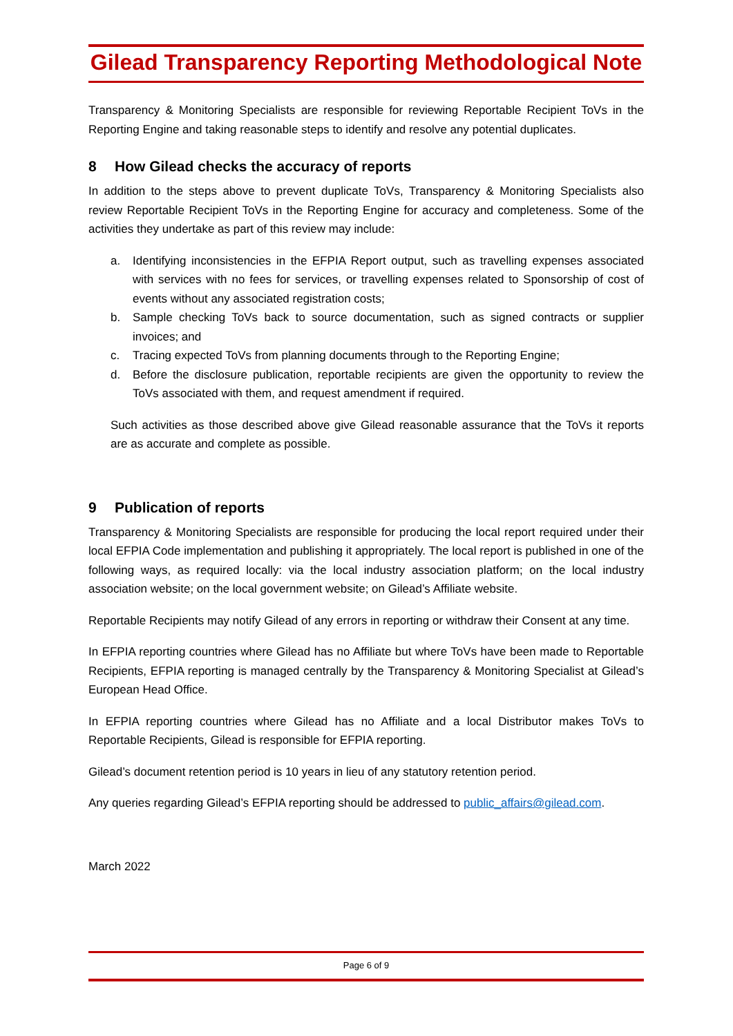Gilead Transparency Reporting Methodological Note
Transparency & Monitoring Specialists are responsible for reviewing Reportable Recipient ToVs in the Reporting Engine and taking reasonable steps to identify and resolve any potential duplicates.
8 How Gilead checks the accuracy of reports
In addition to the steps above to prevent duplicate ToVs, Transparency & Monitoring Specialists also review Reportable Recipient ToVs in the Reporting Engine for accuracy and completeness. Some of the activities they undertake as part of this review may include:
a. Identifying inconsistencies in the EFPIA Report output, such as travelling expenses associated with services with no fees for services, or travelling expenses related to Sponsorship of cost of events without any associated registration costs;
b. Sample checking ToVs back to source documentation, such as signed contracts or supplier invoices; and
c. Tracing expected ToVs from planning documents through to the Reporting Engine;
d. Before the disclosure publication, reportable recipients are given the opportunity to review the ToVs associated with them, and request amendment if required.
Such activities as those described above give Gilead reasonable assurance that the ToVs it reports are as accurate and complete as possible.
9 Publication of reports
Transparency & Monitoring Specialists are responsible for producing the local report required under their local EFPIA Code implementation and publishing it appropriately. The local report is published in one of the following ways, as required locally: via the local industry association platform; on the local industry association website; on the local government website; on Gilead’s Affiliate website.
Reportable Recipients may notify Gilead of any errors in reporting or withdraw their Consent at any time.
In EFPIA reporting countries where Gilead has no Affiliate but where ToVs have been made to Reportable Recipients, EFPIA reporting is managed centrally by the Transparency & Monitoring Specialist at Gilead’s European Head Office.
In EFPIA reporting countries where Gilead has no Affiliate and a local Distributor makes ToVs to Reportable Recipients, Gilead is responsible for EFPIA reporting.
Gilead’s document retention period is 10 years in lieu of any statutory retention period.
Any queries regarding Gilead’s EFPIA reporting should be addressed to public_affairs@gilead.com.
March 2022
Page 6 of 9